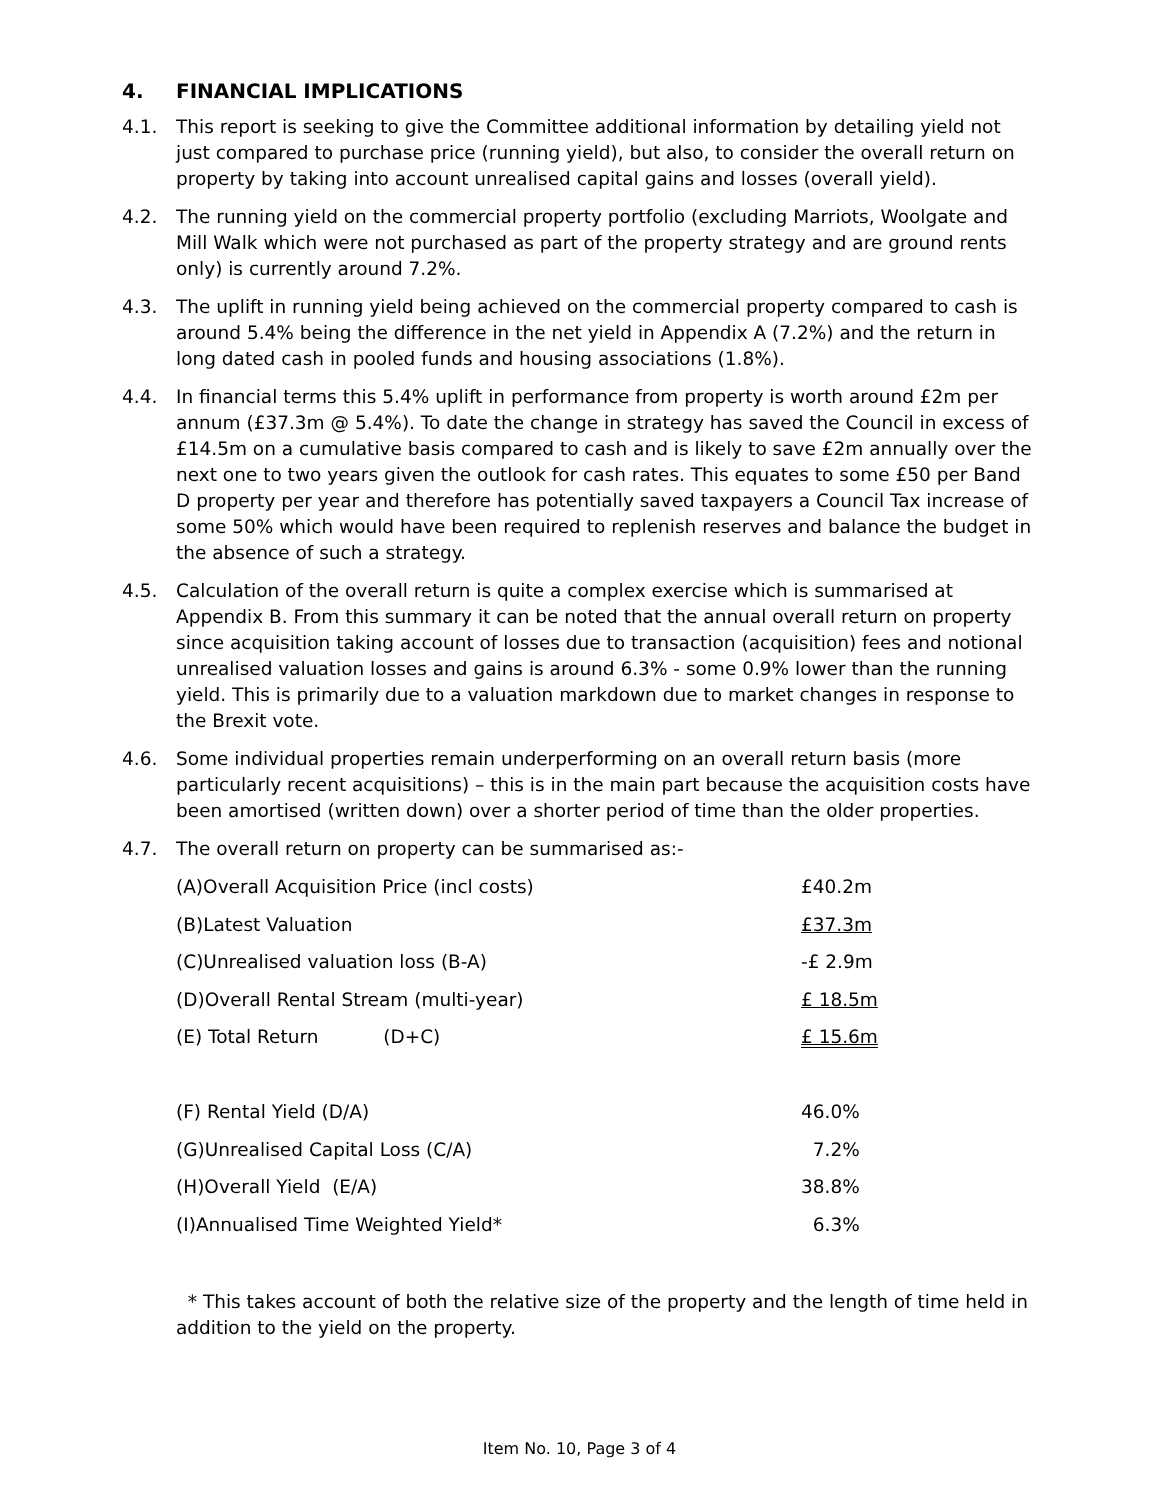4. FINANCIAL IMPLICATIONS
4.1. This report is seeking to give the Committee additional information by detailing yield not just compared to purchase price (running yield), but also, to consider the overall return on property by taking into account unrealised capital gains and losses (overall yield).
4.2. The running yield on the commercial property portfolio (excluding Marriots, Woolgate and Mill Walk which were not purchased as part of the property strategy and are ground rents only) is currently around 7.2%.
4.3. The uplift in running yield being achieved on the commercial property compared to cash is around 5.4% being the difference in the net yield in Appendix A (7.2%) and the return in long dated cash in pooled funds and housing associations (1.8%).
4.4. In financial terms this 5.4% uplift in performance from property is worth around £2m per annum (£37.3m @ 5.4%). To date the change in strategy has saved the Council in excess of £14.5m on a cumulative basis compared to cash and is likely to save £2m annually over the next one to two years given the outlook for cash rates. This equates to some £50 per Band D property per year and therefore has potentially saved taxpayers a Council Tax increase of some 50% which would have been required to replenish reserves and balance the budget in the absence of such a strategy.
4.5. Calculation of the overall return is quite a complex exercise which is summarised at Appendix B. From this summary it can be noted that the annual overall return on property since acquisition taking account of losses due to transaction (acquisition) fees and notional unrealised valuation losses and gains is around 6.3% - some 0.9% lower than the running yield. This is primarily due to a valuation markdown due to market changes in response to the Brexit vote.
4.6. Some individual properties remain underperforming on an overall return basis (more particularly recent acquisitions) – this is in the main part because the acquisition costs have been amortised (written down) over a shorter period of time than the older properties.
4.7. The overall return on property can be summarised as:-
| (A)Overall Acquisition Price (incl costs) | £40.2m |
| (B)Latest Valuation | £37.3m |
| (C)Unrealised valuation loss (B-A) | -£ 2.9m |
| (D)Overall Rental Stream (multi-year) | £ 18.5m |
| (E) Total Return (D+C) | £ 15.6m |
| (F) Rental Yield (D/A) | 46.0% |
| (G)Unrealised Capital Loss (C/A) | 7.2% |
| (H)Overall Yield (E/A) | 38.8% |
| (I)Annualised Time Weighted Yield* | 6.3% |
* This takes account of both the relative size of the property and the length of time held in addition to the yield on the property.
Item No. 10, Page 3 of 4